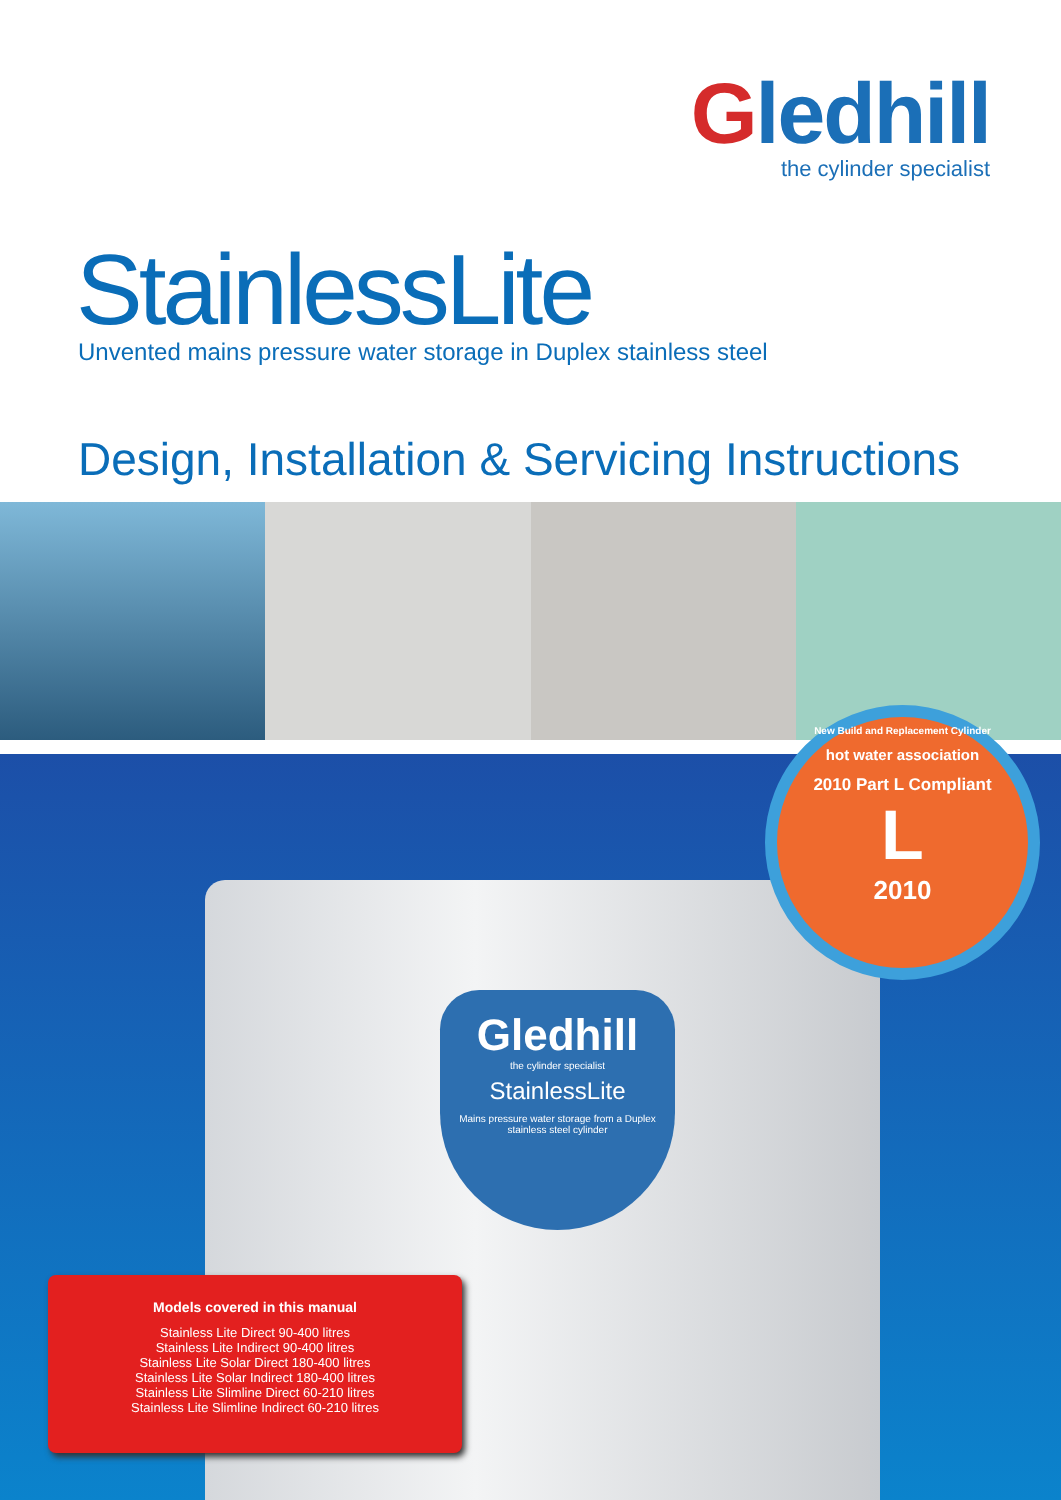Gledhill
the cylinder specialist
StainlessLite
Unvented mains pressure water storage in Duplex stainless steel
Design, Installation & Servicing Instructions
New Build and Replacement Cylinder
hot water association
2010 Part L Compliant
L
2010
Gledhill
the cylinder specialist
StainlessLite
Mains pressure water storage from a Duplex stainless steel cylinder
Models covered in this manual
Stainless Lite Direct 90-400 litres
Stainless Lite Indirect 90-400 litres
Stainless Lite Solar Direct 180-400 litres
Stainless Lite Solar Indirect 180-400 litres
Stainless Lite Slimline Direct 60-210 litres
Stainless Lite Slimline Indirect 60-210 litres